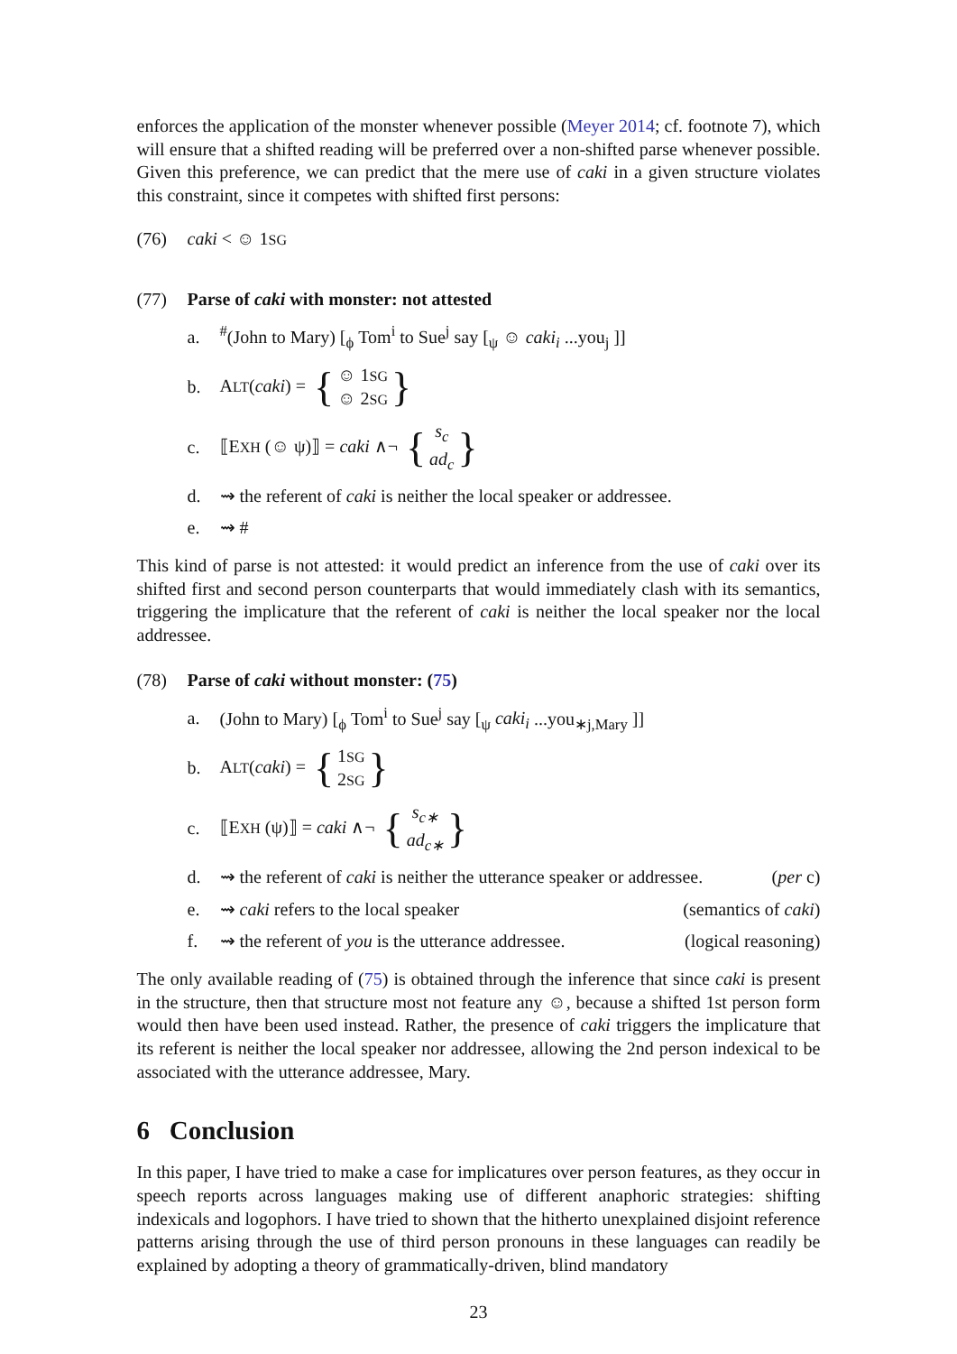enforces the application of the monster whenever possible (Meyer 2014; cf. footnote 7), which will ensure that a shifted reading will be preferred over a non-shifted parse whenever possible. Given this preference, we can predict that the mere use of caki in a given structure violates this constraint, since it competes with shifted first persons:
(76) caki < ☺ 1SG
(77) Parse of caki with monster: not attested
a.<sup>#</sup>(John to Mary) [<sub>ϕ</sub> Tom<sup>i</sup> to Sue<sup>j</sup> say [<sub>ψ</sub> ☺ caki<sub>i</sub> ...you<sub>j</sub> ]]
b. ALT(caki) = { ☺ 1SG
☺ 2SG }
c. ⟦EXH (☺ ψ)⟧ = caki ∧¬ { s<sub>c</sub>
ad<sub>c</sub> }
d. ⇝ the referent of caki is neither the local speaker or addressee.
e. ⇝ #
This kind of parse is not attested: it would predict an inference from the use of caki over its shifted first and second person counterparts that would immediately clash with its semantics, triggering the implicature that the referent of caki is neither the local speaker nor the local addressee.
(78) Parse of caki without monster: (75)
a. (John to Mary) [<sub>ϕ</sub> Tom<sup>i</sup> to Sue<sup>j</sup> say [<sub>ψ</sub> caki<sub>i</sub> ...you<sub>∗j,Mary</sub> ]]
b. ALT(caki) = { 1SG
2SG }
c. ⟦EXH (ψ)⟧ = caki ∧¬ { s<sub>c∗</sub>
ad<sub>c∗</sub> }
d. ⇝ the referent of caki is neither the utterance speaker or addressee. (per c)
e. ⇝ caki refers to the local speaker (semantics of caki)
f. ⇝ the referent of you is the utterance addressee. (logical reasoning)
The only available reading of (75) is obtained through the inference that since caki is present in the structure, then that structure most not feature any ☺, because a shifted 1st person form would then have been used instead. Rather, the presence of caki triggers the implicature that its referent is neither the local speaker nor addressee, allowing the 2nd person indexical to be associated with the utterance addressee, Mary.
6 Conclusion
In this paper, I have tried to make a case for implicatures over person features, as they occur in speech reports across languages making use of different anaphoric strategies: shifting indexicals and logophors. I have tried to shown that the hitherto unexplained disjoint reference patterns arising through the use of third person pronouns in these languages can readily be explained by adopting a theory of grammatically-driven, blind mandatory
23